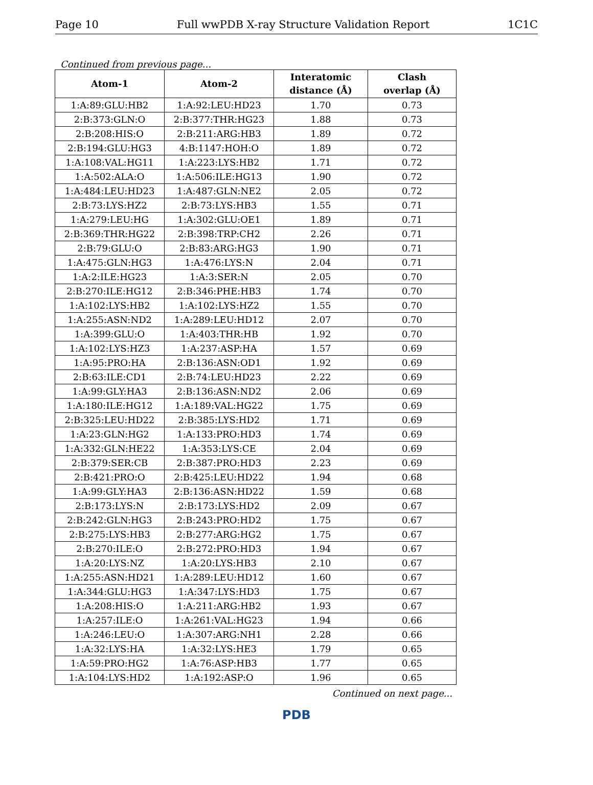Page 10 Full wwPDB X-ray Structure Validation Report 1C1C
Continued from previous page...
| Atom-1 | Atom-2 | Interatomic distance (Å) | Clash overlap (Å) |
| --- | --- | --- | --- |
| 1:A:89:GLU:HB2 | 1:A:92:LEU:HD23 | 1.70 | 0.73 |
| 2:B:373:GLN:O | 2:B:377:THR:HG23 | 1.88 | 0.73 |
| 2:B:208:HIS:O | 2:B:211:ARG:HB3 | 1.89 | 0.72 |
| 2:B:194:GLU:HG3 | 4:B:1147:HOH:O | 1.89 | 0.72 |
| 1:A:108:VAL:HG11 | 1:A:223:LYS:HB2 | 1.71 | 0.72 |
| 1:A:502:ALA:O | 1:A:506:ILE:HG13 | 1.90 | 0.72 |
| 1:A:484:LEU:HD23 | 1:A:487:GLN:NE2 | 2.05 | 0.72 |
| 2:B:73:LYS:HZ2 | 2:B:73:LYS:HB3 | 1.55 | 0.71 |
| 1:A:279:LEU:HG | 1:A:302:GLU:OE1 | 1.89 | 0.71 |
| 2:B:369:THR:HG22 | 2:B:398:TRP:CH2 | 2.26 | 0.71 |
| 2:B:79:GLU:O | 2:B:83:ARG:HG3 | 1.90 | 0.71 |
| 1:A:475:GLN:HG3 | 1:A:476:LYS:N | 2.04 | 0.71 |
| 1:A:2:ILE:HG23 | 1:A:3:SER:N | 2.05 | 0.70 |
| 2:B:270:ILE:HG12 | 2:B:346:PHE:HB3 | 1.74 | 0.70 |
| 1:A:102:LYS:HB2 | 1:A:102:LYS:HZ2 | 1.55 | 0.70 |
| 1:A:255:ASN:ND2 | 1:A:289:LEU:HD12 | 2.07 | 0.70 |
| 1:A:399:GLU:O | 1:A:403:THR:HB | 1.92 | 0.70 |
| 1:A:102:LYS:HZ3 | 1:A:237:ASP:HA | 1.57 | 0.69 |
| 1:A:95:PRO:HA | 2:B:136:ASN:OD1 | 1.92 | 0.69 |
| 2:B:63:ILE:CD1 | 2:B:74:LEU:HD23 | 2.22 | 0.69 |
| 1:A:99:GLY:HA3 | 2:B:136:ASN:ND2 | 2.06 | 0.69 |
| 1:A:180:ILE:HG12 | 1:A:189:VAL:HG22 | 1.75 | 0.69 |
| 2:B:325:LEU:HD22 | 2:B:385:LYS:HD2 | 1.71 | 0.69 |
| 1:A:23:GLN:HG2 | 1:A:133:PRO:HD3 | 1.74 | 0.69 |
| 1:A:332:GLN:HE22 | 1:A:353:LYS:CE | 2.04 | 0.69 |
| 2:B:379:SER:CB | 2:B:387:PRO:HD3 | 2.23 | 0.69 |
| 2:B:421:PRO:O | 2:B:425:LEU:HD22 | 1.94 | 0.68 |
| 1:A:99:GLY:HA3 | 2:B:136:ASN:HD22 | 1.59 | 0.68 |
| 2:B:173:LYS:N | 2:B:173:LYS:HD2 | 2.09 | 0.67 |
| 2:B:242:GLN:HG3 | 2:B:243:PRO:HD2 | 1.75 | 0.67 |
| 2:B:275:LYS:HB3 | 2:B:277:ARG:HG2 | 1.75 | 0.67 |
| 2:B:270:ILE:O | 2:B:272:PRO:HD3 | 1.94 | 0.67 |
| 1:A:20:LYS:NZ | 1:A:20:LYS:HB3 | 2.10 | 0.67 |
| 1:A:255:ASN:HD21 | 1:A:289:LEU:HD12 | 1.60 | 0.67 |
| 1:A:344:GLU:HG3 | 1:A:347:LYS:HD3 | 1.75 | 0.67 |
| 1:A:208:HIS:O | 1:A:211:ARG:HB2 | 1.93 | 0.67 |
| 1:A:257:ILE:O | 1:A:261:VAL:HG23 | 1.94 | 0.66 |
| 1:A:246:LEU:O | 1:A:307:ARG:NH1 | 2.28 | 0.66 |
| 1:A:32:LYS:HA | 1:A:32:LYS:HE3 | 1.79 | 0.65 |
| 1:A:59:PRO:HG2 | 1:A:76:ASP:HB3 | 1.77 | 0.65 |
| 1:A:104:LYS:HD2 | 1:A:192:ASP:O | 1.96 | 0.65 |
Continued on next page...
PDB